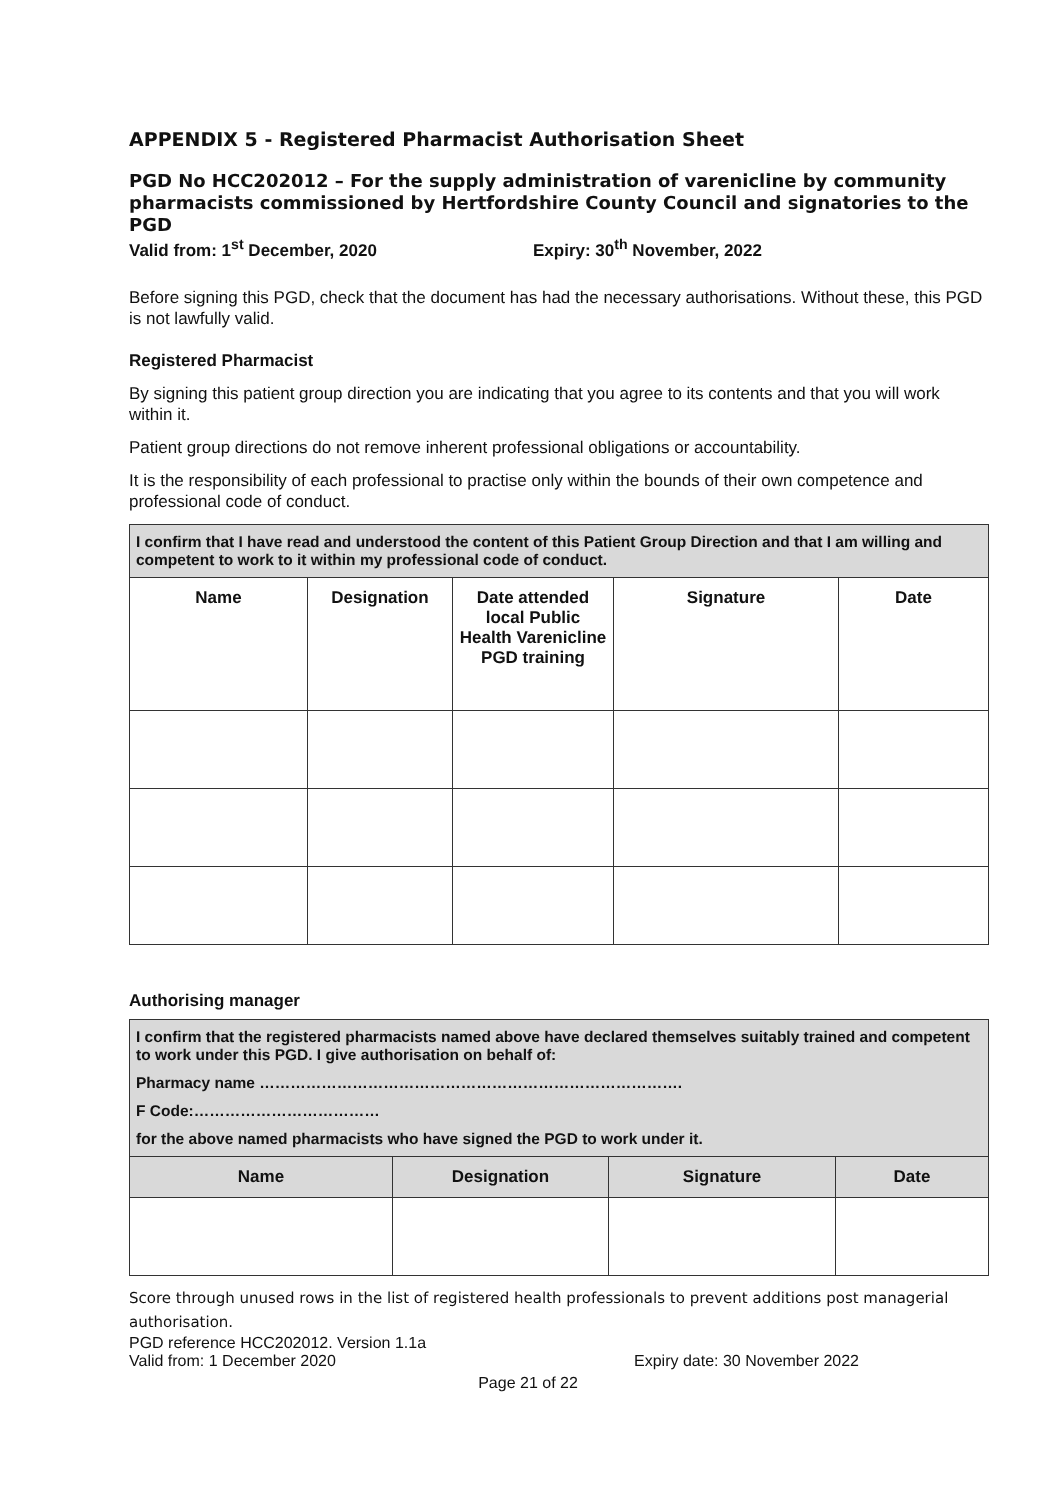APPENDIX 5 - Registered Pharmacist Authorisation Sheet
PGD No HCC202012 – For the supply administration of varenicline by community pharmacists commissioned by Hertfordshire County Council and signatories to the PGD
Valid from: 1<sup>st</sup> December, 2020 Expiry: 30<sup>th</sup> November, 2022
Before signing this PGD, check that the document has had the necessary authorisations. Without these, this PGD is not lawfully valid.
Registered Pharmacist
By signing this patient group direction you are indicating that you agree to its contents and that you will work within it.
Patient group directions do not remove inherent professional obligations or accountability.
It is the responsibility of each professional to practise only within the bounds of their own competence and professional code of conduct.
| I confirm that I have read and understood the content of this Patient Group Direction and that I am willing and competent to work to it within my professional code of conduct. | | | | |
| Name | Designation | Date attended local Public Health Varenicline PGD training | Signature | Date |
Authorising manager
| I confirm that the registered pharmacists named above have declared themselves suitably trained and competent to work under this PGD. I give authorisation on behalf of: Pharmacy name ………………………………………………………………………. F Code:……………………………… for the above named pharmacists who have signed the PGD to work under it. | | | |
| Name | Designation | Signature | Date |
Score through unused rows in the list of registered health professionals to prevent additions post managerial authorisation.
PGD reference HCC202012. Version 1.1a
Valid from: 1 December 2020 Expiry date: 30 November 2022
Page 21 of 22